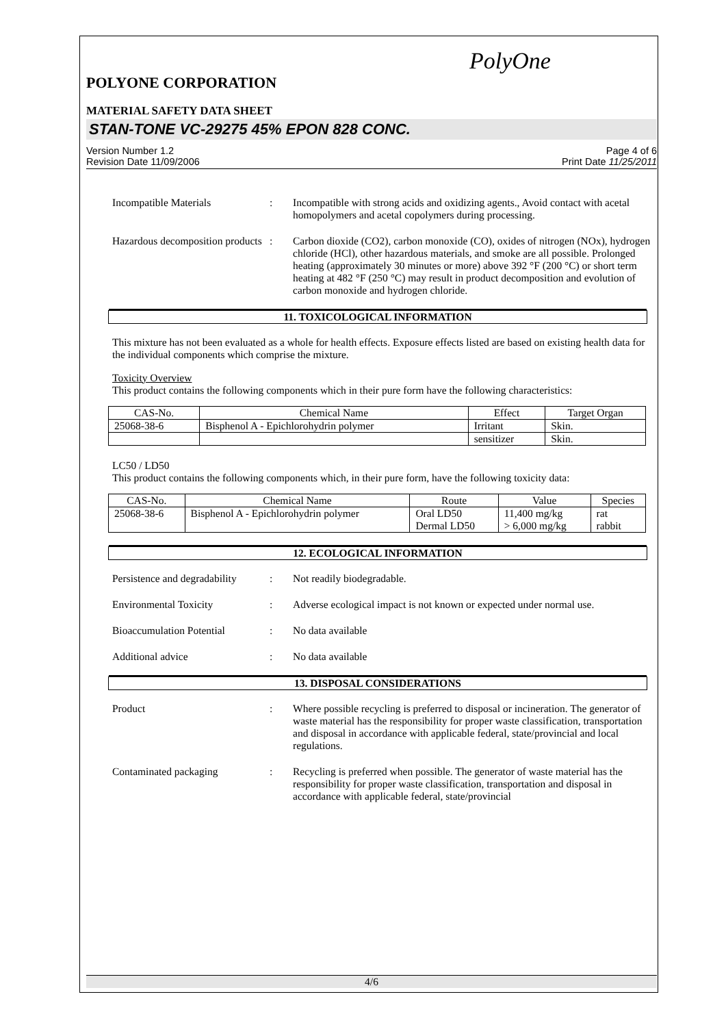PolyOne
POLYONE CORPORATION
MATERIAL SAFETY DATA SHEET
STAN-TONE VC-29275 45% EPON 828 CONC.
Version Number 1.2
Revision Date 11/09/2006
Page 4 of 6
Print Date 11/25/2011
Incompatible Materials : Incompatible with strong acids and oxidizing agents., Avoid contact with acetal homopolymers and acetal copolymers during processing.
Hazardous decomposition products
: Carbon dioxide (CO2), carbon monoxide (CO), oxides of nitrogen (NOx), hydrogen chloride (HCl), other hazardous materials, and smoke are all possible. Prolonged heating (approximately 30 minutes or more) above 392 °F (200 °C) or short term heating at 482 °F (250 °C) may result in product decomposition and evolution of carbon monoxide and hydrogen chloride.
11. TOXICOLOGICAL INFORMATION
This mixture has not been evaluated as a whole for health effects. Exposure effects listed are based on existing health data for the individual components which comprise the mixture.
Toxicity Overview
This product contains the following components which in their pure form have the following characteristics:
| CAS-No. | Chemical Name | Effect | Target Organ |
| --- | --- | --- | --- |
| 25068-38-6 | Bisphenol A - Epichlorohydrin polymer | Irritant | Skin. |
| | | sensitizer | Skin. |
LC50 / LD50
This product contains the following components which, in their pure form, have the following toxicity data:
| CAS-No. | Chemical Name | Route | Value | Species |
| --- | --- | --- | --- | --- |
| 25068-38-6 | Bisphenol A - Epichlorohydrin polymer | Oral LD50 Dermal LD50 | 11,400 mg/kg > 6,000 mg/kg | rat rabbit |
12. ECOLOGICAL INFORMATION
Persistence and degradability
: Not readily biodegradable.
Environmental Toxicity : Adverse ecological impact is not known or expected under normal use.
Bioaccumulation Potential
: No data available
Additional advice : No data available
13. DISPOSAL CONSIDERATIONS
Product : Where possible recycling is preferred to disposal or incineration. The generator of waste material has the responsibility for proper waste classification, transportation and disposal in accordance with applicable federal, state/provincial and local regulations.
Contaminated packaging : Recycling is preferred when possible. The generator of waste material has the responsibility for proper waste classification, transportation and disposal in accordance with applicable federal, state/provincial
4/6